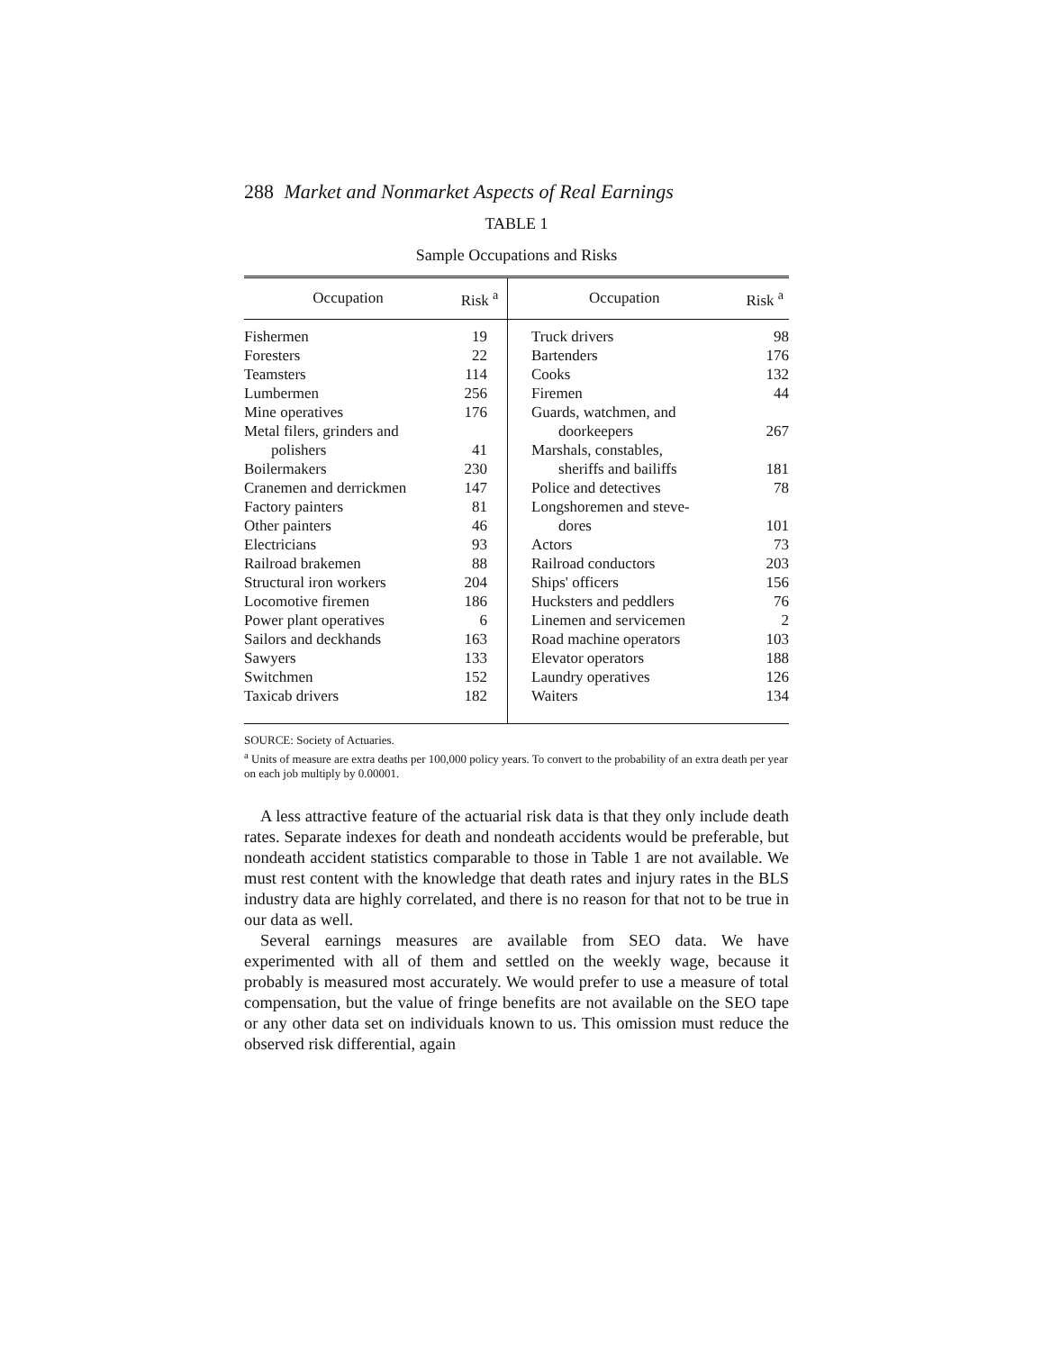288 Market and Nonmarket Aspects of Real Earnings
TABLE 1
Sample Occupations and Risks
| Occupation | Risk <sup>a</sup> | Occupation | Risk <sup>a</sup> |
| --- | --- | --- | --- |
| Fishermen | 19 | Truck drivers | 98 |
| Foresters | 22 | Bartenders | 176 |
| Teamsters | 114 | Cooks | 132 |
| Lumbermen | 256 | Firemen | 44 |
| Mine operatives | 176 | Guards, watchmen, and | |
| Metal filers, grinders and | | doorkeepers | 267 |
| polishers | 41 | Marshals, constables, | |
| Boilermakers | 230 | sheriffs and bailiffs | 181 |
| Cranemen and derrickmen | 147 | Police and detectives | 78 |
| Factory painters | 81 | Longshoremen and steve- | |
| Other painters | 46 | dores | 101 |
| Electricians | 93 | Actors | 73 |
| Railroad brakemen | 88 | Railroad conductors | 203 |
| Structural iron workers | 204 | Ships' officers | 156 |
| Locomotive firemen | 186 | Hucksters and peddlers | 76 |
| Power plant operatives | 6 | Linemen and servicemen | 2 |
| Sailors and deckhands | 163 | Road machine operators | 103 |
| Sawyers | 133 | Elevator operators | 188 |
| Switchmen | 152 | Laundry operatives | 126 |
| Taxicab drivers | 182 | Waiters | 134 |
SOURCE: Society of Actuaries.
<sup>a</sup> Units of measure are extra deaths per 100,000 policy years. To convert to the probability of an extra death per year on each job multiply by 0.00001.
A less attractive feature of the actuarial risk data is that they only include death rates. Separate indexes for death and nondeath accidents would be preferable, but nondeath accident statistics comparable to those in Table 1 are not available. We must rest content with the knowledge that death rates and injury rates in the BLS industry data are highly correlated, and there is no reason for that not to be true in our data as well.
Several earnings measures are available from SEO data. We have experimented with all of them and settled on the weekly wage, because it probably is measured most accurately. We would prefer to use a measure of total compensation, but the value of fringe benefits are not available on the SEO tape or any other data set on individuals known to us. This omission must reduce the observed risk differential, again